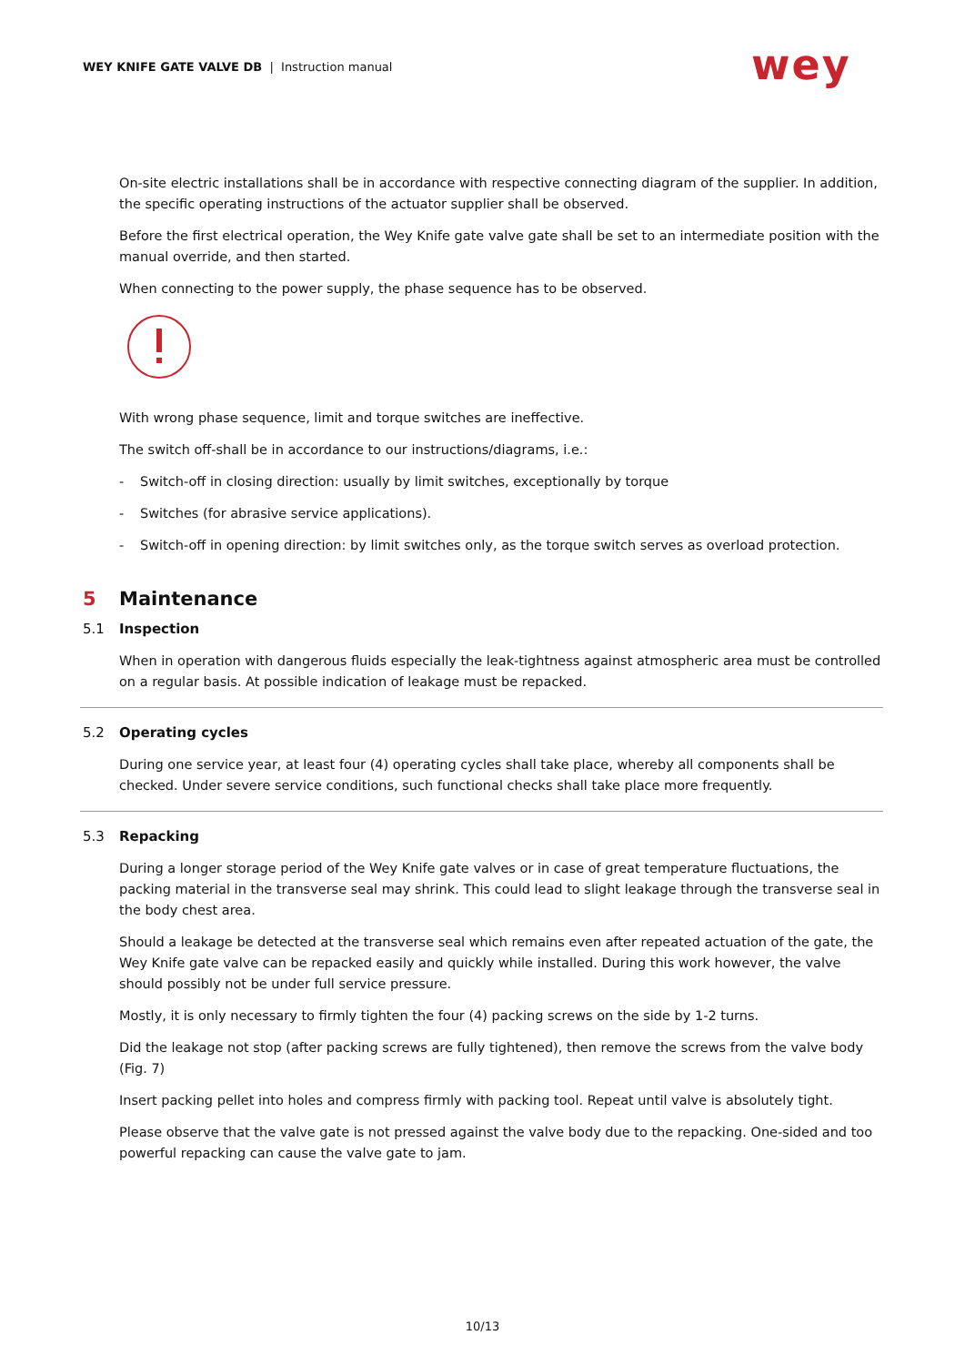WEY KNIFE GATE VALVE DB | Instruction manual
wey
On-site electric installations shall be in accordance with respective connecting diagram of the supplier. In addition, the specific operating instructions of the actuator supplier shall be observed.
Before the first electrical operation, the Wey Knife gate valve gate shall be set to an intermediate position with the manual override, and then started.
When connecting to the power supply, the phase sequence has to be observed.
With wrong phase sequence, limit and torque switches are ineffective.
The switch off-shall be in accordance to our instructions/diagrams, i.e.:
- Switch-off in closing direction: usually by limit switches, exceptionally by torque
- Switches (for abrasive service applications).
- Switch-off in opening direction: by limit switches only, as the torque switch serves as overload protection.
5 Maintenance
5.1 Inspection
When in operation with dangerous fluids especially the leak-tightness against atmospheric area must be controlled on a regular basis. At possible indication of leakage must be repacked.
5.2 Operating cycles
During one service year, at least four (4) operating cycles shall take place, whereby all components shall be checked. Under severe service conditions, such functional checks shall take place more frequently.
5.3 Repacking
During a longer storage period of the Wey Knife gate valves or in case of great temperature fluctuations, the packing material in the transverse seal may shrink. This could lead to slight leakage through the transverse seal in the body chest area.
Should a leakage be detected at the transverse seal which remains even after repeated actuation of the gate, the Wey Knife gate valve can be repacked easily and quickly while installed. During this work however, the valve should possibly not be under full service pressure.
Mostly, it is only necessary to firmly tighten the four (4) packing screws on the side by 1-2 turns.
Did the leakage not stop (after packing screws are fully tightened), then remove the screws from the valve body (Fig. 7)
Insert packing pellet into holes and compress firmly with packing tool. Repeat until valve is absolutely tight.
Please observe that the valve gate is not pressed against the valve body due to the repacking. One-sided and too powerful repacking can cause the valve gate to jam.
10/13